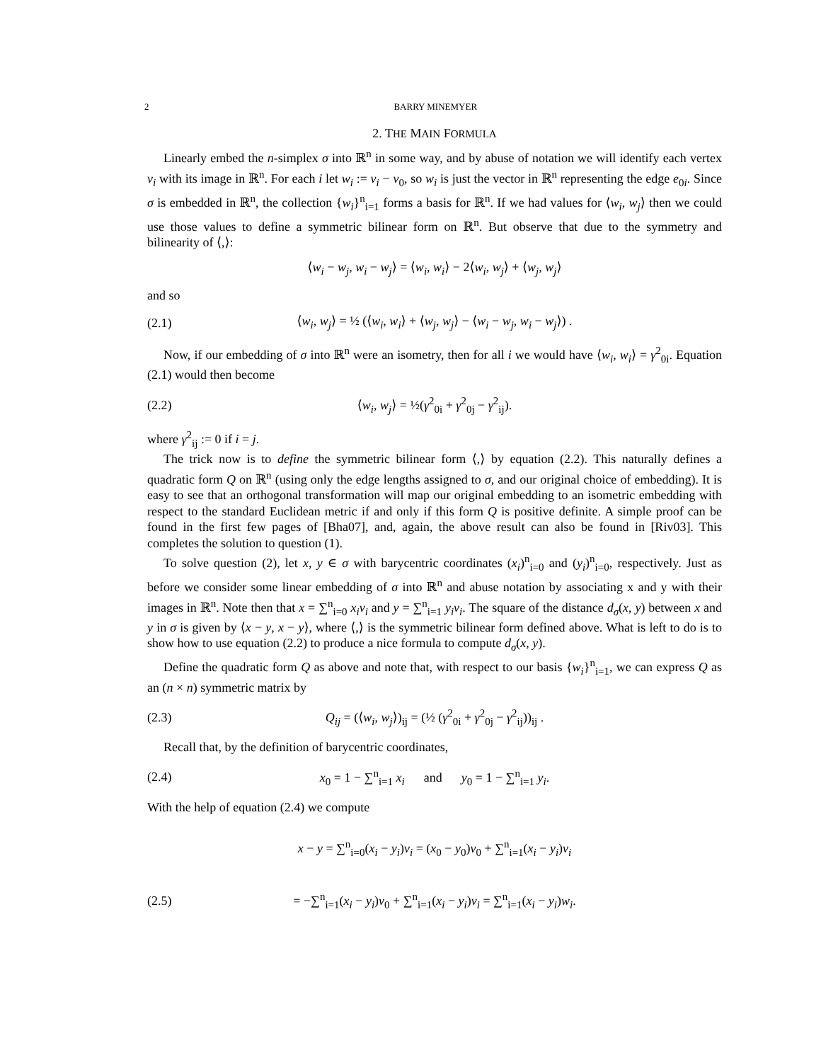2 BARRY MINEMYER
2. THE MAIN FORMULA
Linearly embed the n-simplex σ into ℝ<sup>n</sup> in some way, and by abuse of notation we will identify each vertex v<sub>i</sub> with its image in ℝ<sup>n</sup>. For each i let w<sub>i</sub> := v<sub>i</sub> − v<sub>0</sub>, so w<sub>i</sub> is just the vector in ℝ<sup>n</sup> representing the edge e<sub>0i</sub>. Since σ is embedded in ℝ<sup>n</sup>, the collection {w<sub>i</sub>}<sup>n</sup><sub>i=1</sub> forms a basis for ℝ<sup>n</sup>. If we had values for ⟨w<sub>i</sub>, w<sub>j</sub>⟩ then we could use those values to define a symmetric bilinear form on ℝ<sup>n</sup>. But observe that due to the symmetry and bilinearity of ⟨,⟩:
⟨w<sub>i</sub> − w<sub>j</sub>, w<sub>i</sub> − w<sub>j</sub>⟩ = ⟨w<sub>i</sub>, w<sub>i</sub>⟩ − 2⟨w<sub>i</sub>, w<sub>j</sub>⟩ + ⟨w<sub>j</sub>, w<sub>j</sub>⟩
and so
(2.1) ⟨w<sub>i</sub>, w<sub>j</sub>⟩ = ½ (⟨w<sub>i</sub>, w<sub>i</sub>⟩ + ⟨w<sub>j</sub>, w<sub>j</sub>⟩ − ⟨w<sub>i</sub> − w<sub>j</sub>, w<sub>i</sub> − w<sub>j</sub>⟩) .
Now, if our embedding of σ into ℝ<sup>n</sup> were an isometry, then for all i we would have ⟨w<sub>i</sub>, w<sub>i</sub>⟩ = γ<sup>2</sup><sub>0i</sub>. Equation (2.1) would then become
(2.2) ⟨w<sub>i</sub>, w<sub>j</sub>⟩ = ½(γ<sup>2</sup><sub>0i</sub> + γ<sup>2</sup><sub>0j</sub> − γ<sup>2</sup><sub>ij</sub>).
where γ<sup>2</sup><sub>ij</sub> := 0 if i = j.
The trick now is to define the symmetric bilinear form ⟨,⟩ by equation (2.2). This naturally defines a quadratic form Q on ℝ<sup>n</sup> (using only the edge lengths assigned to σ, and our original choice of embedding). It is easy to see that an orthogonal transformation will map our original embedding to an isometric embedding with respect to the standard Euclidean metric if and only if this form Q is positive definite. A simple proof can be found in the first few pages of [Bha07], and, again, the above result can also be found in [Riv03]. This completes the solution to question (1).
To solve question (2), let x, y ∈ σ with barycentric coordinates (x<sub>i</sub>)<sup>n</sup><sub>i=0</sub> and (y<sub>i</sub>)<sup>n</sup><sub>i=0</sub>, respectively. Just as before we consider some linear embedding of σ into ℝ<sup>n</sup> and abuse notation by associating x and y with their images in ℝ<sup>n</sup>. Note then that x = ∑<sup>n</sup><sub>i=0</sub> x<sub>i</sub>v<sub>i</sub> and y = ∑<sup>n</sup><sub>i=1</sub> y<sub>i</sub>v<sub>i</sub>. The square of the distance d<sub>σ</sub>(x, y) between x and y in σ is given by ⟨x − y, x − y⟩, where ⟨,⟩ is the symmetric bilinear form defined above. What is left to do is to show how to use equation (2.2) to produce a nice formula to compute d<sub>σ</sub>(x, y).
Define the quadratic form Q as above and note that, with respect to our basis {w<sub>i</sub>}<sup>n</sup><sub>i=1</sub>, we can express Q as an (n × n) symmetric matrix by
(2.3) Q<sub>ij</sub> = (⟨w<sub>i</sub>, w<sub>j</sub>⟩)<sub>ij</sub> = (½ (γ<sup>2</sup><sub>0i</sub> + γ<sup>2</sup><sub>0j</sub> − γ<sup>2</sup><sub>ij</sub>))<sub>ij</sub> .
Recall that, by the definition of barycentric coordinates,
(2.4) x<sub>0</sub> = 1 − ∑<sup>n</sup><sub>i=1</sub> x<sub>i</sub> and y<sub>0</sub> = 1 − ∑<sup>n</sup><sub>i=1</sub> y<sub>i</sub>.
With the help of equation (2.4) we compute
x − y = ∑<sup>n</sup><sub>i=0</sub>(x<sub>i</sub> − y<sub>i</sub>)v<sub>i</sub> = (x<sub>0</sub> − y<sub>0</sub>)v<sub>0</sub> + ∑<sup>n</sup><sub>i=1</sub>(x<sub>i</sub> − y<sub>i</sub>)v<sub>i</sub>
(2.5) = −∑<sup>n</sup><sub>i=1</sub>(x<sub>i</sub> − y<sub>i</sub>)v<sub>0</sub> + ∑<sup>n</sup><sub>i=1</sub>(x<sub>i</sub> − y<sub>i</sub>)v<sub>i</sub> = ∑<sup>n</sup><sub>i=1</sub>(x<sub>i</sub> − y<sub>i</sub>)w<sub>i</sub>.